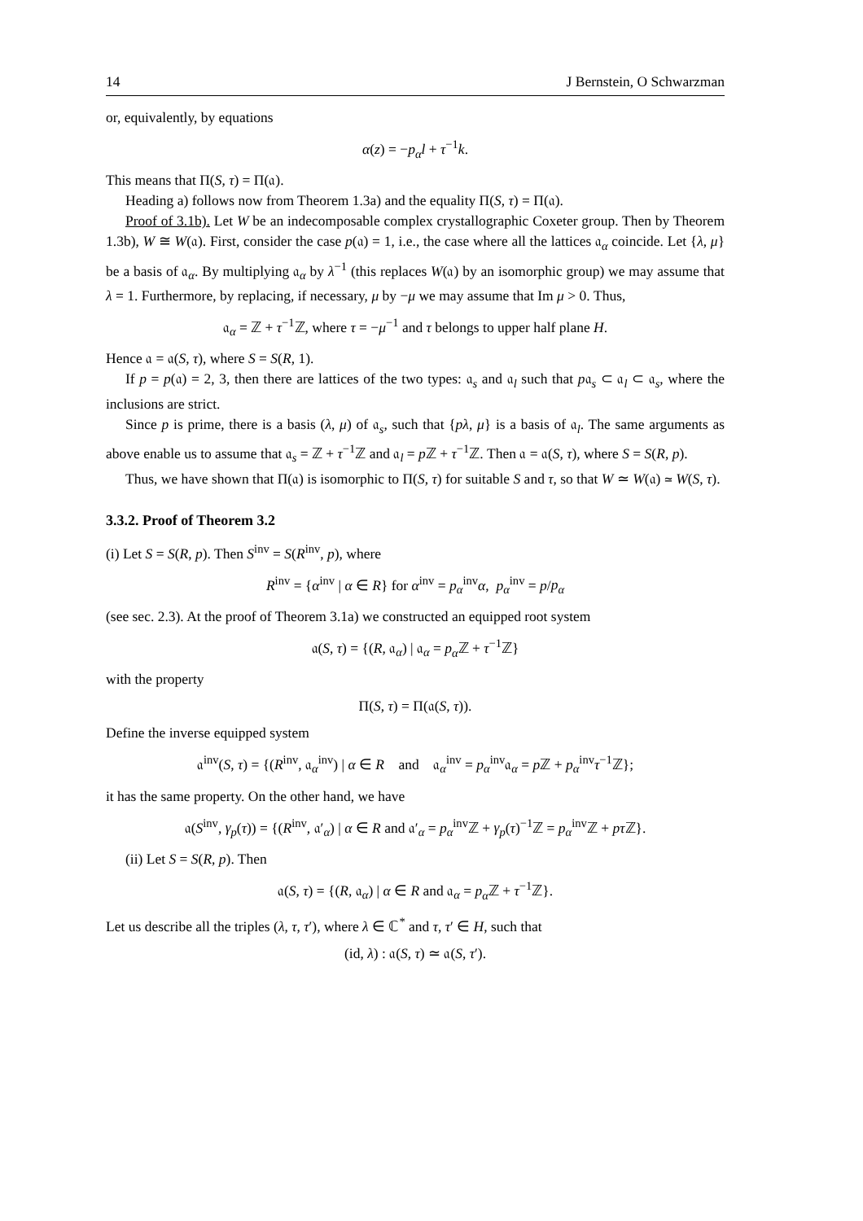14 J Bernstein, O Schwarzman
or, equivalently, by equations
α(z) = −p<sub>α</sub>l + τ<sup>−1</sup>k.
This means that Π(S, τ) = Π(𝔞).
Heading a) follows now from Theorem 1.3a) and the equality Π(S, τ) = Π(𝔞).
Proof of 3.1b). Let W be an indecomposable complex crystallographic Coxeter group. Then by Theorem 1.3b), W ≅ W(𝔞). First, consider the case p(𝔞) = 1, i.e., the case where all the lattices 𝔞<sub>α</sub> coincide. Let {λ, μ} be a basis of 𝔞<sub>α</sub>. By multiplying 𝔞<sub>α</sub> by λ<sup>−1</sup> (this replaces W(𝔞) by an isomorphic group) we may assume that λ = 1. Furthermore, by replacing, if necessary, μ by −μ we may assume that Im μ > 0. Thus,
𝔞<sub>α</sub> = ℤ + τ<sup>−1</sup>ℤ, where τ = −μ<sup>−1</sup> and τ belongs to upper half plane H.
Hence 𝔞 = 𝔞(S, τ), where S = S(R, 1).
If p = p(𝔞) = 2, 3, then there are lattices of the two types: 𝔞<sub>s</sub> and 𝔞<sub>l</sub> such that p𝔞<sub>s</sub> ⊂ 𝔞<sub>l</sub> ⊂ 𝔞<sub>s</sub>, where the inclusions are strict.
Since p is prime, there is a basis (λ, μ) of 𝔞<sub>s</sub>, such that {pλ, μ} is a basis of 𝔞<sub>l</sub>. The same arguments as above enable us to assume that 𝔞<sub>s</sub> = ℤ + τ<sup>−1</sup>ℤ and 𝔞<sub>l</sub> = p ℤ + τ<sup>−1</sup>ℤ. Then 𝔞 = 𝔞(S, τ), where S = S(R, p).
Thus, we have shown that Π(𝔞) is isomorphic to Π(S, τ) for suitable S and τ, so that W ≃ W(𝔞) ≃ W(S, τ).
3.3.2. Proof of Theorem 3.2
(i) Let S = S(R, p). Then S<sup>inv</sup> = S(R<sup>inv</sup>, p), where
R<sup>inv</sup> = {α<sup>inv</sup> | α ∈ R} for α<sup>inv</sup> = p<sub>α</sub><sup>inv</sup>α, p<sub>α</sub><sup>inv</sup> = p/p<sub>α</sub>
(see sec. 2.3). At the proof of Theorem 3.1a) we constructed an equipped root system
𝔞(S, τ) = {(R, 𝔞<sub>α</sub>) | 𝔞<sub>α</sub> = p<sub>α</sub> ℤ + τ<sup>−1</sup>ℤ}
with the property
Π(S, τ) = Π(𝔞(S, τ)).
Define the inverse equipped system
𝔞<sup>inv</sup>(S, τ) = {(R<sup>inv</sup>, 𝔞<sub>α</sub><sup>inv</sup>) | α ∈ R and 𝔞<sub>α</sub><sup>inv</sup> = p<sub>α</sub><sup>inv</sup>𝔞<sub>α</sub> = p ℤ + p<sub>α</sub><sup>inv</sup>τ<sup>−1</sup>ℤ};
it has the same property. On the other hand, we have
𝔞(S<sup>inv</sup>, γ<sub>p</sub>(τ)) = {(R<sup>inv</sup>, 𝔞′<sub>α</sub>) | α ∈ R and 𝔞′<sub>α</sub> = p<sub>α</sub><sup>inv</sup>ℤ + γ<sub>p</sub>(τ)<sup>−1</sup>ℤ = p<sub>α</sub><sup>inv</sup>ℤ + pτ ℤ}.
(ii) Let S = S(R, p). Then
𝔞(S, τ) = {(R, 𝔞<sub>α</sub>) | α ∈ R and 𝔞<sub>α</sub> = p<sub>α</sub> ℤ + τ<sup>−1</sup>ℤ}.
Let us describe all the triples (λ, τ, τ′), where λ ∈ ℂ<sup>*</sup> and τ, τ′ ∈ H, such that
(id, λ) : 𝔞(S, τ) ≃ 𝔞(S, τ′).